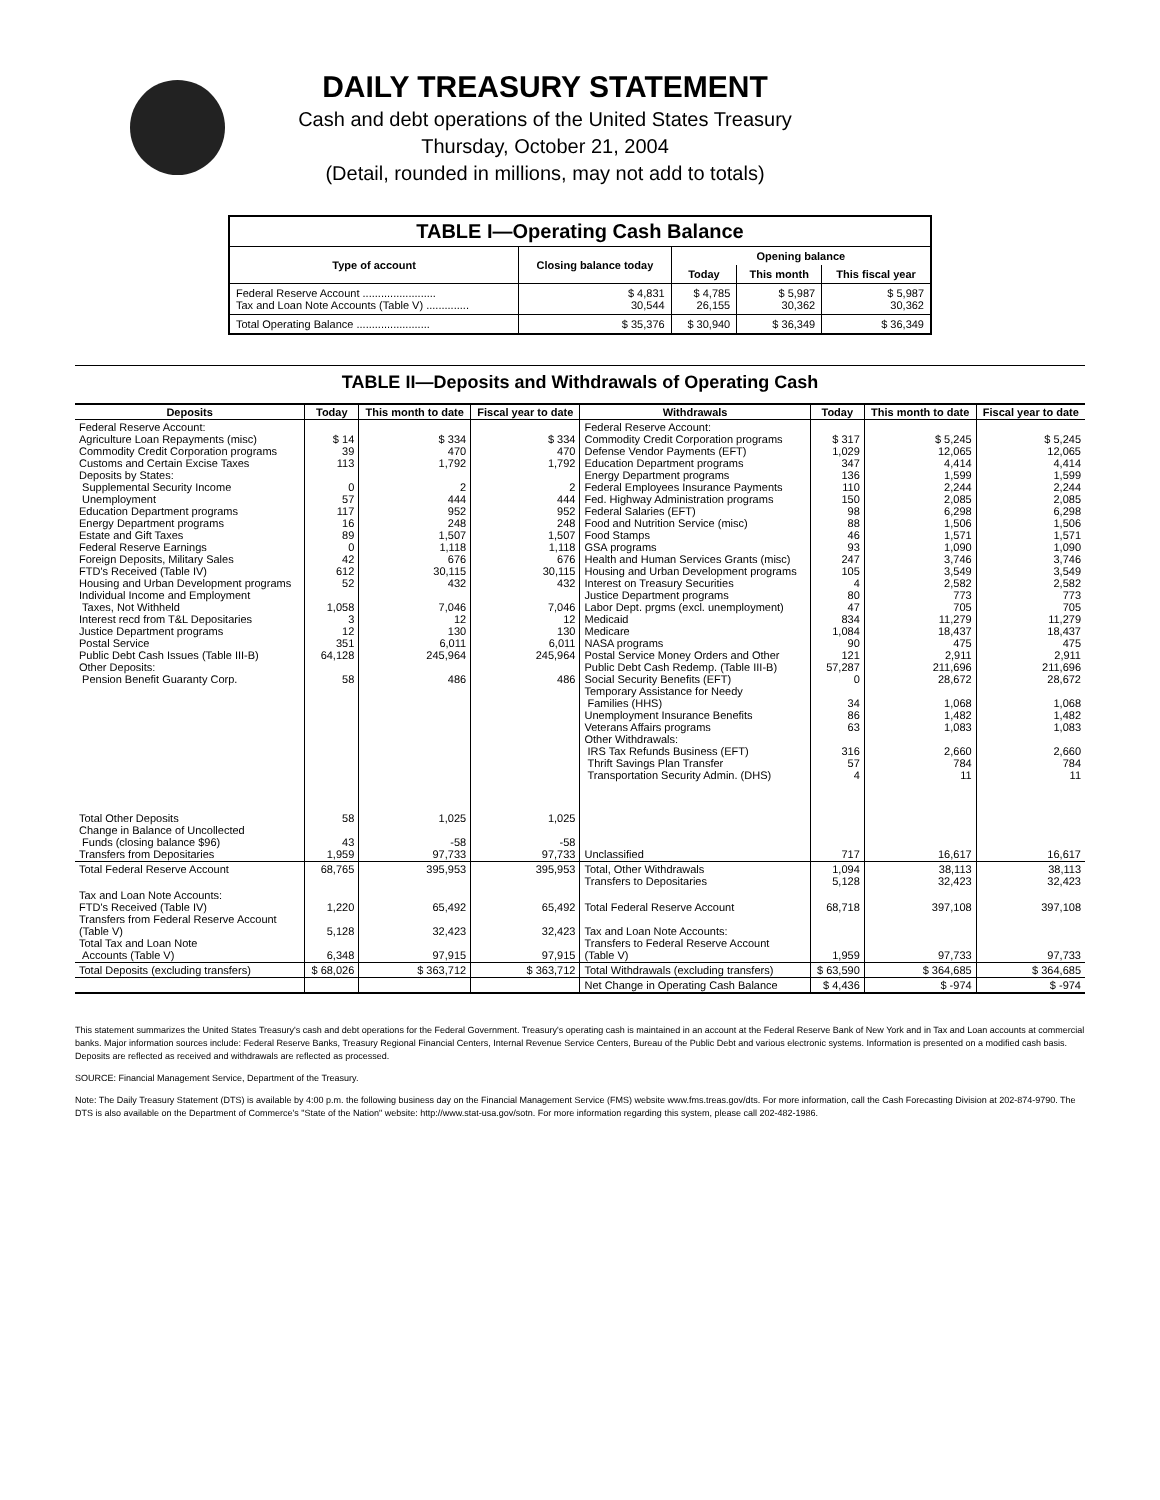DAILY TREASURY STATEMENT
Cash and debt operations of the United States Treasury
Thursday, October 21, 2004
(Detail, rounded in millions, may not add to totals)
| TABLE I—Operating Cash Balance | | | | |
| Type of account | Closing balance today | Opening balance | | |
| | | Today | This month | This fiscal year |
| Federal Reserve Account ........................ Tax and Loan Note Accounts (Table V) .............. | $ 4,831 30,544 | $ 4,785 26,155 | $ 5,987 30,362 | $ 5,987 30,362 |
| Total Operating Balance ........................ | $ 35,376 | $ 30,940 | $ 36,349 | $ 36,349 |
TABLE II—Deposits and Withdrawals of Operating Cash
| Deposits | Today | This month to date | Fiscal year to date | Withdrawals | Today | This month to date | Fiscal year to date |
| --- | --- | --- | --- | --- | --- | --- | --- |
| Federal Reserve Account: Agriculture Loan Repayments (misc) Commodity Credit Corporation programs Customs and Certain Excise Taxes Deposits by States: Supplemental Security Income Unemployment Education Department programs Energy Department programs Estate and Gift Taxes Federal Reserve Earnings Foreign Deposits, Military Sales FTD's Received (Table IV) Housing and Urban Development programs Individual Income and Employment Taxes, Not Withheld Interest recd from T&L Depositaries Justice Department programs Postal Service Public Debt Cash Issues (Table III-B) Other Deposits: Pension Benefit Guaranty Corp. | $ 14 39 113 0 57 117 16 89 0 42 612 52 1,058 3 12 351 64,128 58 | $ 334 470 1,792 2 444 952 248 1,507 1,118 676 30,115 432 7,046 12 130 6,011 245,964 486 | $ 334 470 1,792 2 444 952 248 1,507 1,118 676 30,115 432 7,046 12 130 6,011 245,964 486 | Federal Reserve Account: Commodity Credit Corporation programs Defense Vendor Payments (EFT) Education Department programs Energy Department programs Federal Employees Insurance Payments Fed. Highway Administration programs Federal Salaries (EFT) Food and Nutrition Service (misc) Food Stamps GSA programs Health and Human Services Grants (misc) Housing and Urban Development programs Interest on Treasury Securities Justice Department programs Labor Dept. prgms (excl. unemployment) Medicaid Medicare NASA programs Postal Service Money Orders and Other Public Debt Cash Redemp. (Table III-B) Social Security Benefits (EFT) Temporary Assistance for Needy Families (HHS) Unemployment Insurance Benefits Veterans Affairs programs Other Withdrawals: IRS Tax Refunds Business (EFT) Thrift Savings Plan Transfer Transportation Security Admin. (DHS) | $ 317 1,029 347 136 110 150 98 88 46 93 247 105 4 80 47 834 1,084 90 121 57,287 0 34 86 63 316 57 4 | $ 5,245 12,065 4,414 1,599 2,244 2,085 6,298 1,506 1,571 1,090 3,746 3,549 2,582 773 705 11,279 18,437 475 2,911 211,696 28,672 1,068 1,482 1,083 2,660 784 11 | $ 5,245 12,065 4,414 1,599 2,244 2,085 6,298 1,506 1,571 1,090 3,746 3,549 2,582 773 705 11,279 18,437 475 2,911 211,696 28,672 1,068 1,482 1,083 2,660 784 11 |
| Total Other Deposits Change in Balance of Uncollected Funds (closing balance $96) Transfers from Depositaries | 58 43 1,959 | 1,025 -58 97,733 | 1,025 -58 97,733 | Unclassified | 717 | 16,617 | 16,617 |
| Total Federal Reserve Account | 68,765 | 395,953 | 395,953 | Total, Other Withdrawals Transfers to Depositaries | 1,094 5,128 | 38,113 32,423 | 38,113 32,423 |
| Tax and Loan Note Accounts: FTD's Received (Table IV) Transfers from Federal Reserve Account (Table V) Total Tax and Loan Note Accounts (Table V) | 1,220 5,128 6,348 | 65,492 32,423 97,915 | 65,492 32,423 97,915 | Total Federal Reserve Account Tax and Loan Note Accounts: Transfers to Federal Reserve Account (Table V) | 68,718 1,959 | 397,108 97,733 | 397,108 97,733 |
| Total Deposits (excluding transfers) | $ 68,026 | $ 363,712 | $ 363,712 | Total Withdrawals (excluding transfers) | $ 63,590 | $ 364,685 | $ 364,685 |
| | | | | Net Change in Operating Cash Balance | $ 4,436 | $ -974 | $ -974 |
This statement summarizes the United States Treasury's cash and debt operations for the Federal Government. Treasury's operating cash is maintained in an account at the Federal Reserve Bank of New York and in Tax and Loan accounts at commercial banks. Major information sources include: Federal Reserve Banks, Treasury Regional Financial Centers, Internal Revenue Service Centers, Bureau of the Public Debt and various electronic systems. Information is presented on a modified cash basis. Deposits are reflected as received and withdrawals are reflected as processed.
SOURCE: Financial Management Service, Department of the Treasury.
Note: The Daily Treasury Statement (DTS) is available by 4:00 p.m. the following business day on the Financial Management Service (FMS) website www.fms.treas.gov/dts. For more information, call the Cash Forecasting Division at 202-874-9790. The DTS is also available on the Department of Commerce's "State of the Nation" website: http://www.stat-usa.gov/sotn. For more information regarding this system, please call 202-482-1986.